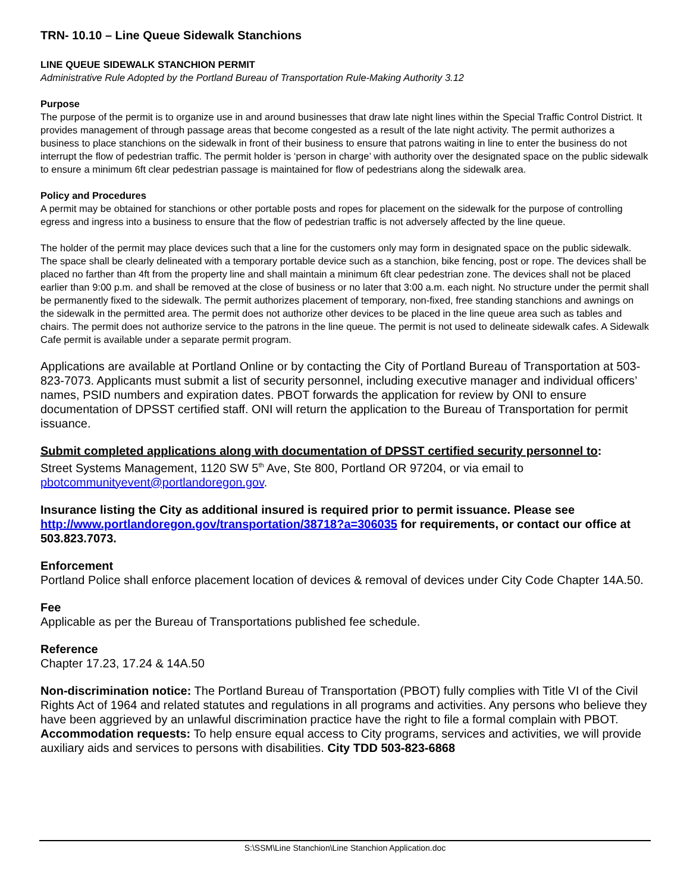TRN- 10.10 – Line Queue Sidewalk Stanchions
LINE QUEUE SIDEWALK STANCHION PERMIT
Administrative Rule Adopted by the Portland Bureau of Transportation Rule-Making Authority 3.12
Purpose
The purpose of the permit is to organize use in and around businesses that draw late night lines within the Special Traffic Control District. It provides management of through passage areas that become congested as a result of the late night activity. The permit authorizes a business to place stanchions on the sidewalk in front of their business to ensure that patrons waiting in line to enter the business do not interrupt the flow of pedestrian traffic. The permit holder is ‘person in charge’ with authority over the designated space on the public sidewalk to ensure a minimum 6ft clear pedestrian passage is maintained for flow of pedestrians along the sidewalk area.
Policy and Procedures
A permit may be obtained for stanchions or other portable posts and ropes for placement on the sidewalk for the purpose of controlling egress and ingress into a business to ensure that the flow of pedestrian traffic is not adversely affected by the line queue.
The holder of the permit may place devices such that a line for the customers only may form in designated space on the public sidewalk. The space shall be clearly delineated with a temporary portable device such as a stanchion, bike fencing, post or rope. The devices shall be placed no farther than 4ft from the property line and shall maintain a minimum 6ft clear pedestrian zone. The devices shall not be placed earlier than 9:00 p.m. and shall be removed at the close of business or no later that 3:00 a.m. each night. No structure under the permit shall be permanently fixed to the sidewalk. The permit authorizes placement of temporary, non-fixed, free standing stanchions and awnings on the sidewalk in the permitted area. The permit does not authorize other devices to be placed in the line queue area such as tables and chairs. The permit does not authorize service to the patrons in the line queue. The permit is not used to delineate sidewalk cafes. A Sidewalk Cafe permit is available under a separate permit program.
Applications are available at Portland Online or by contacting the City of Portland Bureau of Transportation at 503-823-7073. Applicants must submit a list of security personnel, including executive manager and individual officers’ names, PSID numbers and expiration dates. PBOT forwards the application for review by ONI to ensure documentation of DPSST certified staff. ONI will return the application to the Bureau of Transportation for permit issuance.
Submit completed applications along with documentation of DPSST certified security personnel to:
Street Systems Management, 1120 SW 5<sup>th</sup> Ave, Ste 800, Portland OR 97204, or via email to pbotcommunityevent@portlandoregon.gov.
Insurance listing the City as additional insured is required prior to permit issuance. Please see http://www.portlandoregon.gov/transportation/38718?a=306035 for requirements, or contact our office at 503.823.7073.
Enforcement
Portland Police shall enforce placement location of devices & removal of devices under City Code Chapter 14A.50.
Fee
Applicable as per the Bureau of Transportations published fee schedule.
Reference
Chapter 17.23, 17.24 & 14A.50
Non-discrimination notice: The Portland Bureau of Transportation (PBOT) fully complies with Title VI of the Civil Rights Act of 1964 and related statutes and regulations in all programs and activities. Any persons who believe they have been aggrieved by an unlawful discrimination practice have the right to file a formal complain with PBOT. Accommodation requests: To help ensure equal access to City programs, services and activities, we will provide auxiliary aids and services to persons with disabilities. City TDD 503-823-6868
S:\SSM\Line Stanchion\Line Stanchion Application.doc